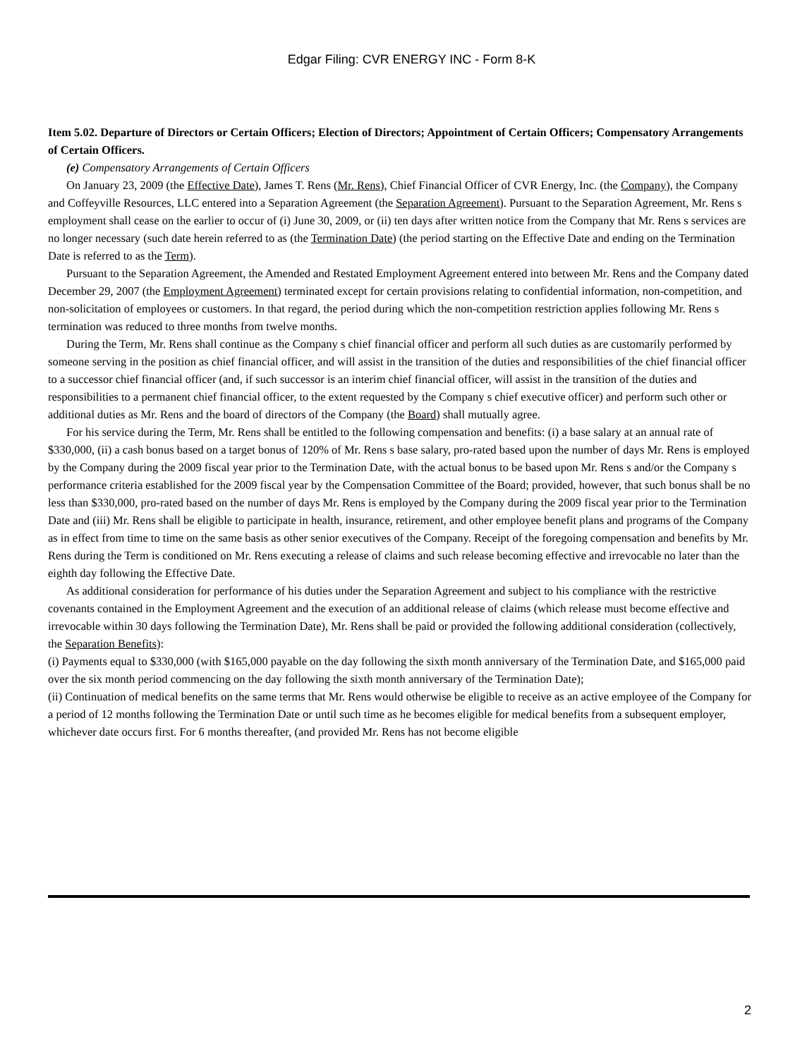Edgar Filing: CVR ENERGY INC - Form 8-K
Item 5.02. Departure of Directors or Certain Officers; Election of Directors; Appointment of Certain Officers; Compensatory Arrangements of Certain Officers.
(e) Compensatory Arrangements of Certain Officers
On January 23, 2009 (the Effective Date), James T. Rens (Mr. Rens), Chief Financial Officer of CVR Energy, Inc. (the Company), the Company and Coffeyville Resources, LLC entered into a Separation Agreement (the Separation Agreement). Pursuant to the Separation Agreement, Mr. Rens s employment shall cease on the earlier to occur of (i) June 30, 2009, or (ii) ten days after written notice from the Company that Mr. Rens s services are no longer necessary (such date herein referred to as (the Termination Date) (the period starting on the Effective Date and ending on the Termination Date is referred to as the Term).
Pursuant to the Separation Agreement, the Amended and Restated Employment Agreement entered into between Mr. Rens and the Company dated December 29, 2007 (the Employment Agreement) terminated except for certain provisions relating to confidential information, non-competition, and non-solicitation of employees or customers. In that regard, the period during which the non-competition restriction applies following Mr. Rens s termination was reduced to three months from twelve months.
During the Term, Mr. Rens shall continue as the Company s chief financial officer and perform all such duties as are customarily performed by someone serving in the position as chief financial officer, and will assist in the transition of the duties and responsibilities of the chief financial officer to a successor chief financial officer (and, if such successor is an interim chief financial officer, will assist in the transition of the duties and responsibilities to a permanent chief financial officer, to the extent requested by the Company s chief executive officer) and perform such other or additional duties as Mr. Rens and the board of directors of the Company (the Board) shall mutually agree.
For his service during the Term, Mr. Rens shall be entitled to the following compensation and benefits: (i) a base salary at an annual rate of $330,000, (ii) a cash bonus based on a target bonus of 120% of Mr. Rens s base salary, pro-rated based upon the number of days Mr. Rens is employed by the Company during the 2009 fiscal year prior to the Termination Date, with the actual bonus to be based upon Mr. Rens s and/or the Company s performance criteria established for the 2009 fiscal year by the Compensation Committee of the Board; provided, however, that such bonus shall be no less than $330,000, pro-rated based on the number of days Mr. Rens is employed by the Company during the 2009 fiscal year prior to the Termination Date and (iii) Mr. Rens shall be eligible to participate in health, insurance, retirement, and other employee benefit plans and programs of the Company as in effect from time to time on the same basis as other senior executives of the Company. Receipt of the foregoing compensation and benefits by Mr. Rens during the Term is conditioned on Mr. Rens executing a release of claims and such release becoming effective and irrevocable no later than the eighth day following the Effective Date.
As additional consideration for performance of his duties under the Separation Agreement and subject to his compliance with the restrictive covenants contained in the Employment Agreement and the execution of an additional release of claims (which release must become effective and irrevocable within 30 days following the Termination Date), Mr. Rens shall be paid or provided the following additional consideration (collectively, the Separation Benefits):
(i) Payments equal to $330,000 (with $165,000 payable on the day following the sixth month anniversary of the Termination Date, and $165,000 paid over the six month period commencing on the day following the sixth month anniversary of the Termination Date);
(ii) Continuation of medical benefits on the same terms that Mr. Rens would otherwise be eligible to receive as an active employee of the Company for a period of 12 months following the Termination Date or until such time as he becomes eligible for medical benefits from a subsequent employer, whichever date occurs first. For 6 months thereafter, (and provided Mr. Rens has not become eligible
2